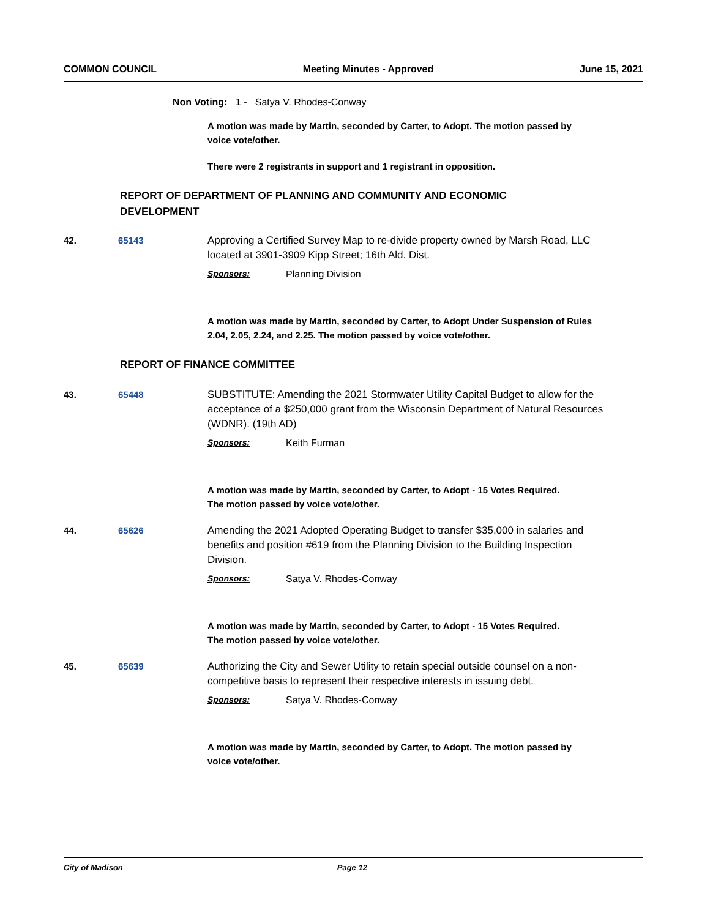COMMON COUNCIL Meeting Minutes - Approved June 15, 2021
Non Voting: 1 - Satya V. Rhodes-Conway
A motion was made by Martin, seconded by Carter, to Adopt. The motion passed by voice vote/other.
There were 2 registrants in support and 1 registrant in opposition.
REPORT OF DEPARTMENT OF PLANNING AND COMMUNITY AND ECONOMIC DEVELOPMENT
42. 65143 Approving a Certified Survey Map to re-divide property owned by Marsh Road, LLC located at 3901-3909 Kipp Street; 16th Ald. Dist.
Sponsors: Planning Division
A motion was made by Martin, seconded by Carter, to Adopt Under Suspension of Rules 2.04, 2.05, 2.24, and 2.25. The motion passed by voice vote/other.
REPORT OF FINANCE COMMITTEE
43. 65448 SUBSTITUTE: Amending the 2021 Stormwater Utility Capital Budget to allow for the acceptance of a $250,000 grant from the Wisconsin Department of Natural Resources (WDNR). (19th AD)
Sponsors: Keith Furman
A motion was made by Martin, seconded by Carter, to Adopt - 15 Votes Required. The motion passed by voice vote/other.
44. 65626 Amending the 2021 Adopted Operating Budget to transfer $35,000 in salaries and benefits and position #619 from the Planning Division to the Building Inspection Division.
Sponsors: Satya V. Rhodes-Conway
A motion was made by Martin, seconded by Carter, to Adopt - 15 Votes Required. The motion passed by voice vote/other.
45. 65639 Authorizing the City and Sewer Utility to retain special outside counsel on a non-competitive basis to represent their respective interests in issuing debt.
Sponsors: Satya V. Rhodes-Conway
A motion was made by Martin, seconded by Carter, to Adopt. The motion passed by voice vote/other.
City of Madison Page 12